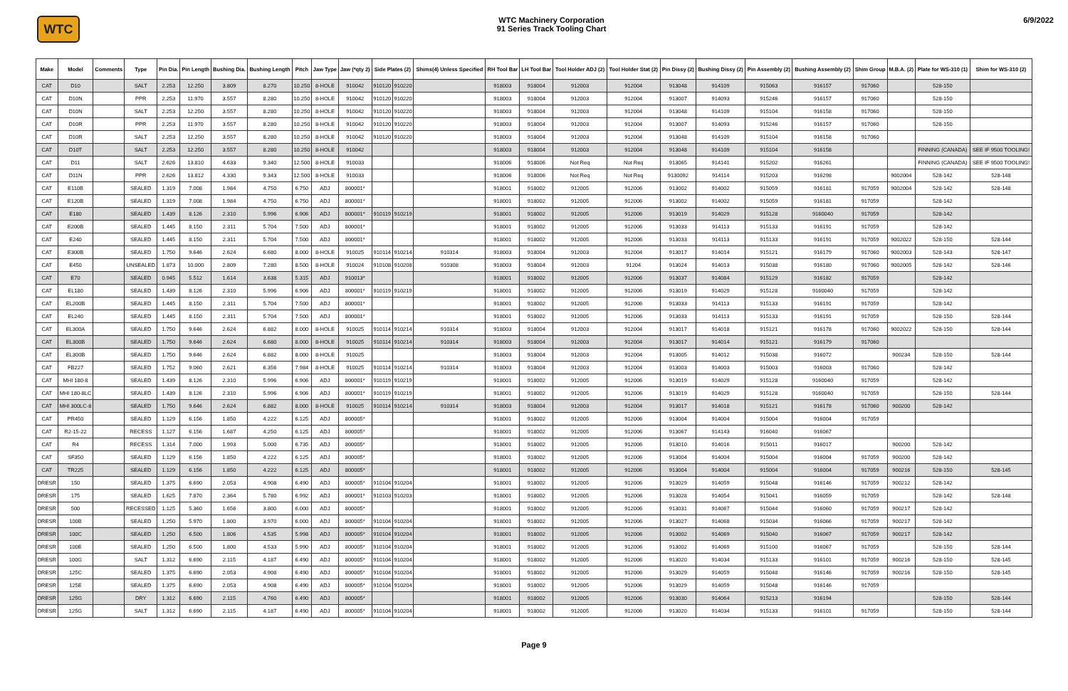WTC
WTC Machinery Corporation
91 Series Track Tooling Chart
6/9/2022
| Make | Model | Comments | Type | Pin Dia. | Pin Length | Bushing Dia. | Bushing Length | Pitch | Jaw Type | Jaw (*qty 2) | Side Plates (2) | | Shims(4) Unless Specified | RH Tool Bar | LH Tool Bar | Tool Holder ADJ (2) | Tool Holder Stat (2) | Pin Dissy (2) | Bushing Dissy (2) | Pin Assembly (2) | Bushing Assembly (2) | Shim Group | M.B.A. (2) | Plate for WS-310 (1) | Shim for WS-310 (2) |
| --- | --- | --- | --- | --- | --- | --- | --- | --- | --- | --- | --- | --- | --- | --- | --- | --- | --- | --- | --- | --- | --- | --- | --- | --- | --- |
| CAT | D10 | | SALT | 2.253 | 12.250 | 3.809 | 8.270 | 10.250 | 8-HOLE | 910042 | 910120 | 910220 | | 918003 | 918004 | 912003 | 912004 | 913048 | 914109 | 915063 | 916157 | 917060 | | 528-150 | |
| CAT | D10N | | PPR | 2.253 | 11.970 | 3.557 | 8.280 | 10.250 | 8-HOLE | 910042 | 910120 | 910220 | | 918003 | 918004 | 912003 | 912004 | 913007 | 914093 | 915246 | 916157 | 917060 | | 528-150 | |
| CAT | D10N | | SALT | 2.253 | 12.250 | 3.557 | 8.280 | 10.250 | 8-HOLE | 910042 | 910120 | 910220 | | 918003 | 918004 | 912003 | 912004 | 913048 | 914109 | 915104 | 916158 | 917060 | | 528-150 | |
| CAT | D10R | | PPR | 2.253 | 11.970 | 3.557 | 8.280 | 10.250 | 8-HOLE | 910042 | 910120 | 910220 | | 918003 | 918004 | 912003 | 912004 | 913007 | 914093 | 915246 | 916157 | 917060 | | 528-150 | |
| CAT | D10R | | SALT | 2.253 | 12.250 | 3.557 | 8.280 | 10.250 | 8-HOLE | 910042 | 910120 | 910220 | | 918003 | 918004 | 912003 | 912004 | 913048 | 914109 | 915104 | 916158 | 917060 | | | |
| CAT | D10T | | SALT | 2.253 | 12.250 | 3.557 | 8.280 | 10.250 | 8-HOLE | 910042 | | | | 918003 | 918004 | 912003 | 912004 | 913048 | 914109 | 915104 | 916158 | | | FINNING (CANADA) | SEE IF 9500 TOOLING! |
| CAT | D11 | | SALT | 2.626 | 13.810 | 4.633 | 9.340 | 12.500 | 8-HOLE | 910033 | | | | 918006 | 918006 | Not Req | Not Req | 913065 | 914141 | 915202 | 916261 | | | FINNING (CANADA) | SEE IF 9500 TOOLING! |
| CAT | D11N | | PPR | 2.626 | 13.812 | 4.330 | 9.343 | 12.500 | 8-HOLE | 910033 | | | | 918006 | 918006 | Not Req | Not Req | 9130092 | 914114 | 915203 | 916298 | | 9002004 | 528-142 | 528-148 |
| CAT | E110B | | SEALED | 1.319 | 7.008 | 1.984 | 4.750 | 6.750 | ADJ | 800001* | | | | 918001 | 918002 | 912005 | 912006 | 913002 | 914002 | 915059 | 916181 | 917059 | 9002004 | 528-142 | 528-148 |
| CAT | E120B | | SEALED | 1.319 | 7.008 | 1.984 | 4.750 | 6.750 | ADJ | 800001* | | | | 918001 | 918002 | 912005 | 912006 | 913002 | 914002 | 915059 | 916181 | 917059 | | 528-142 | |
| CAT | E180 | | SEALED | 1.439 | 8.126 | 2.310 | 5.996 | 6.906 | ADJ | 800001* | 910119 | 910219 | | 918001 | 918002 | 912005 | 912006 | 913019 | 914029 | 915128 | 9160040 | 917059 | | 528-142 | |
| CAT | E200B | | SEALED | 1.445 | 8.150 | 2.311 | 5.704 | 7.500 | ADJ | 800001* | | | | 918001 | 918002 | 912005 | 912006 | 913033 | 914113 | 915133 | 916191 | 917059 | | 528-142 | |
| CAT | E240 | | SEALED | 1.445 | 8.150 | 2.311 | 5.704 | 7.500 | ADJ | 800001* | | | | 918001 | 918002 | 912005 | 912006 | 913033 | 914113 | 915133 | 916191 | 917059 | 9002022 | 528-150 | 528-144 |
| CAT | E300B | | SEALED | 1.750 | 9.646 | 2.624 | 6.680 | 8.000 | 8-HOLE | 910025 | 910114 | 910214 | 910314 | 918003 | 918004 | 912003 | 912004 | 913017 | 914014 | 915121 | 916179 | 917060 | 9002003 | 528-143 | 528-147 |
| CAT | E450 | | UNSEALED | 1.873 | 10.000 | 2.809 | 7.280 | 8.500 | 8-HOLE | 910024 | 910108 | 910208 | 910308 | 918003 | 918004 | 912003 | 91204 | 913024 | 914013 | 915038 | 916180 | 917060 | 9002005 | 528-142 | 528-146 |
| CAT | E70 | | SEALED | 0.945 | 5.512 | 1.614 | 3.638 | 5.315 | ADJ | 910013* | | | | 918001 | 918002 | 912005 | 912006 | 913037 | 914084 | 915129 | 916182 | 917059 | | 528-142 | |
| CAT | EL180 | | SEALED | 1.439 | 8.126 | 2.310 | 5.996 | 6.906 | ADJ | 800001* | 910119 | 910219 | | 918001 | 918002 | 912005 | 912006 | 913019 | 914029 | 915128 | 9160040 | 917059 | | 528-142 | |
| CAT | EL200B | | SEALED | 1.445 | 8.150 | 2.311 | 5.704 | 7.500 | ADJ | 800001* | | | | 918001 | 918002 | 912005 | 912006 | 913033 | 914113 | 915133 | 916191 | 917059 | | 528-142 | |
| CAT | EL240 | | SEALED | 1.445 | 8.150 | 2.311 | 5.704 | 7.500 | ADJ | 800001* | | | | 918001 | 918002 | 912005 | 912006 | 913033 | 914113 | 915133 | 916191 | 917059 | | 528-150 | 528-144 |
| CAT | EL300A | | SEALED | 1.750 | 9.646 | 2.624 | 6.882 | 8.000 | 8-HOLE | 910025 | 910114 | 910214 | 910314 | 918003 | 918004 | 912003 | 912004 | 913017 | 914018 | 915121 | 916178 | 917060 | 9002022 | 528-150 | 528-144 |
| CAT | EL300B | | SEALED | 1.750 | 9.646 | 2.624 | 6.680 | 8.000 | 8-HOLE | 910025 | 910114 | 910214 | 910314 | 918003 | 918004 | 912003 | 912004 | 913017 | 914014 | 915121 | 916179 | 917060 | | | |
| CAT | EL300B | | SEALED | 1.750 | 9.646 | 2.624 | 6.882 | 8.000 | 8-HOLE | 910025 | | | | 918003 | 918004 | 912003 | 912004 | 913005 | 914012 | 915038 | 916072 | | 900234 | 528-150 | 528-144 |
| CAT | FB227 | | SEALED | 1.752 | 9.060 | 2.621 | 6.356 | 7.984 | 8-HOLE | 910025 | 910114 | 910214 | 910314 | 918003 | 918004 | 912003 | 912004 | 913003 | 914003 | 915003 | 916003 | 917060 | | 528-142 | |
| CAT | MHI 180-8 | | SEALED | 1.439 | 8.126 | 2.310 | 5.996 | 6.906 | ADJ | 800001* | 910119 | 910219 | | 918001 | 918002 | 912005 | 912006 | 913019 | 914029 | 915128 | 9160040 | 917059 | | 528-142 | |
| CAT | MHI 180-8LC | | SEALED | 1.439 | 8.126 | 2.310 | 5.996 | 6.906 | ADJ | 800001* | 910119 | 910219 | | 918001 | 918002 | 912005 | 912006 | 913019 | 914029 | 915128 | 9160040 | 917059 | | 528-150 | 528-144 |
| CAT | MHI 300LC-8 | | SEALED | 1.750 | 9.646 | 2.624 | 6.882 | 8.000 | 8-HOLE | 910025 | 910114 | 910214 | 910314 | 918003 | 918004 | 912003 | 912004 | 913017 | 914018 | 915121 | 916178 | 917060 | 900200 | 528-142 | |
| CAT | PR450 | | SEALED | 1.129 | 6.156 | 1.850 | 4.222 | 6.125 | ADJ | 800005* | | | | 918001 | 918002 | 912005 | 912006 | 913004 | 914004 | 915004 | 916004 | 917059 | | | |
| CAT | R2-15-22 | | RECESS | 1.127 | 6.156 | 1.687 | 4.250 | 6.125 | ADJ | 800005* | | | | 918001 | 918002 | 912005 | 912006 | 913067 | 914143 | 916040 | 916067 | | | | |
| CAT | R4 | | RECESS | 1.314 | 7.000 | 1.993 | 5.000 | 6.735 | ADJ | 800005* | | | | 918001 | 918002 | 912005 | 912006 | 913010 | 914016 | 915011 | 916017 | | 900200 | 528-142 | |
| CAT | SF350 | | SEALED | 1.129 | 6.156 | 1.850 | 4.222 | 6.125 | ADJ | 800005* | | | | 918001 | 918002 | 912005 | 912006 | 913004 | 914004 | 915004 | 916004 | 917059 | 900200 | 528-142 | |
| CAT | TR225 | | SEALED | 1.129 | 6.156 | 1.850 | 4.222 | 6.125 | ADJ | 800005* | | | | 918001 | 918002 | 912005 | 912006 | 913004 | 914004 | 915004 | 916004 | 917059 | 900216 | 528-150 | 528-145 |
| DRESR | 150 | | SEALED | 1.375 | 6.690 | 2.053 | 4.908 | 6.490 | ADJ | 800005* | 910104 | 910204 | | 918001 | 918002 | 912005 | 912006 | 913029 | 914059 | 915048 | 916146 | 917059 | 900212 | 528-142 | |
| DRESR | 175 | | SEALED | 1.625 | 7.870 | 2.364 | 5.780 | 6.992 | ADJ | 800001* | 910103 | 910203 | | 918001 | 918002 | 912005 | 912006 | 913028 | 914054 | 915041 | 916059 | 917059 | | 528-142 | 528-148 |
| DRESR | 500 | | RECESSED | 1.125 | 5.360 | 1.656 | 3.800 | 6.000 | ADJ | 800005* | | | | 918001 | 918002 | 912005 | 912006 | 913031 | 914067 | 915044 | 916060 | 917059 | 900217 | 528-142 | |
| DRESR | 100B | | SEALED | 1.250 | 5.970 | 1.800 | 3.970 | 6.000 | ADJ | 800005* | 910104 | 910204 | | 918001 | 918002 | 912005 | 912006 | 913027 | 914068 | 915034 | 916066 | 917059 | 900217 | 528-142 | |
| DRESR | 100C | | SEALED | 1.250 | 6.500 | 1.806 | 4.535 | 5.998 | ADJ | 800005* | 910104 | 910204 | | 918001 | 918002 | 912005 | 912006 | 913002 | 914069 | 915040 | 916067 | 917059 | 900217 | 528-142 | |
| DRESR | 100E | | SEALED | 1.250 | 6.500 | 1.800 | 4.533 | 5.990 | ADJ | 800005* | 910104 | 910204 | | 918001 | 918002 | 912005 | 912006 | 913002 | 914069 | 915100 | 916067 | 917059 | | 528-150 | 528-144 |
| DRESR | 100G | | SALT | 1.312 | 6.690 | 2.115 | 4.187 | 6.490 | ADJ | 800005* | 910104 | 910204 | | 918001 | 918002 | 912005 | 912006 | 913020 | 914034 | 915133 | 916101 | 917059 | 900216 | 528-150 | 528-145 |
| DRESR | 125C | | SEALED | 1.375 | 6.690 | 2.053 | 4.908 | 6.490 | ADJ | 800005* | 910104 | 910204 | | 918001 | 918002 | 912005 | 912006 | 913029 | 914059 | 915048 | 916146 | 917059 | 900216 | 528-150 | 528-145 |
| DRESR | 125E | | SEALED | 1.375 | 6.690 | 2.053 | 4.908 | 6.490 | ADJ | 800005* | 910104 | 910204 | | 918001 | 918002 | 912005 | 912006 | 913029 | 914059 | 915048 | 916146 | 917059 | | | |
| DRESR | 125G | | DRY | 1.312 | 6.690 | 2.115 | 4.760 | 6.490 | ADJ | 800005* | | | | 918001 | 918002 | 912005 | 912006 | 913030 | 914064 | 915213 | 916194 | | | 528-150 | 528-144 |
| DRESR | 125G | | SALT | 1.312 | 6.690 | 2.115 | 4.187 | 6.490 | ADJ | 800005* | 910104 | 910204 | | 918001 | 918002 | 912005 | 912006 | 913020 | 914034 | 915133 | 916101 | 917059 | | 528-150 | 528-144 |
Page 9